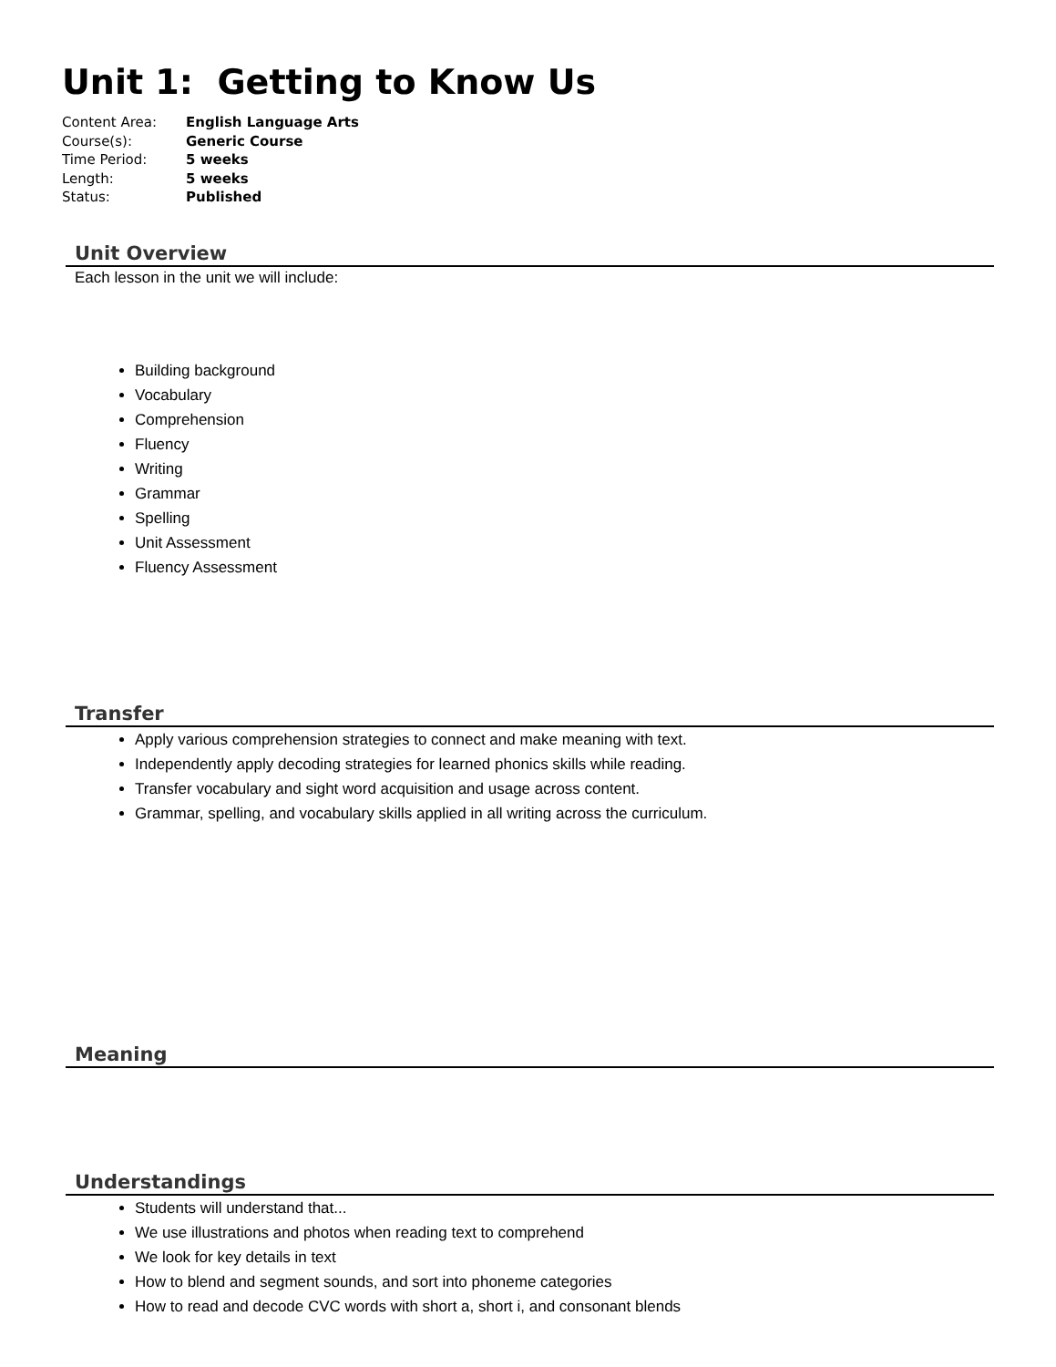Unit 1: Getting to Know Us
| Content Area: | English Language Arts |
| Course(s): | Generic Course |
| Time Period: | 5 weeks |
| Length: | 5 weeks |
| Status: | Published |
Unit Overview
Each lesson in the unit we will include:
Building background
Vocabulary
Comprehension
Fluency
Writing
Grammar
Spelling
Unit Assessment
Fluency Assessment
Transfer
Apply various comprehension strategies to connect and make meaning with text.
Independently apply decoding strategies for learned phonics skills while reading.
Transfer vocabulary and sight word acquisition and usage across content.
Grammar, spelling, and vocabulary skills applied in all writing across the curriculum.
Meaning
Understandings
Students will understand that...
We use illustrations and photos when reading text to comprehend
We look for key details in text
How to blend and segment sounds, and sort into phoneme categories
How to read and decode CVC words with short a, short i, and consonant blends